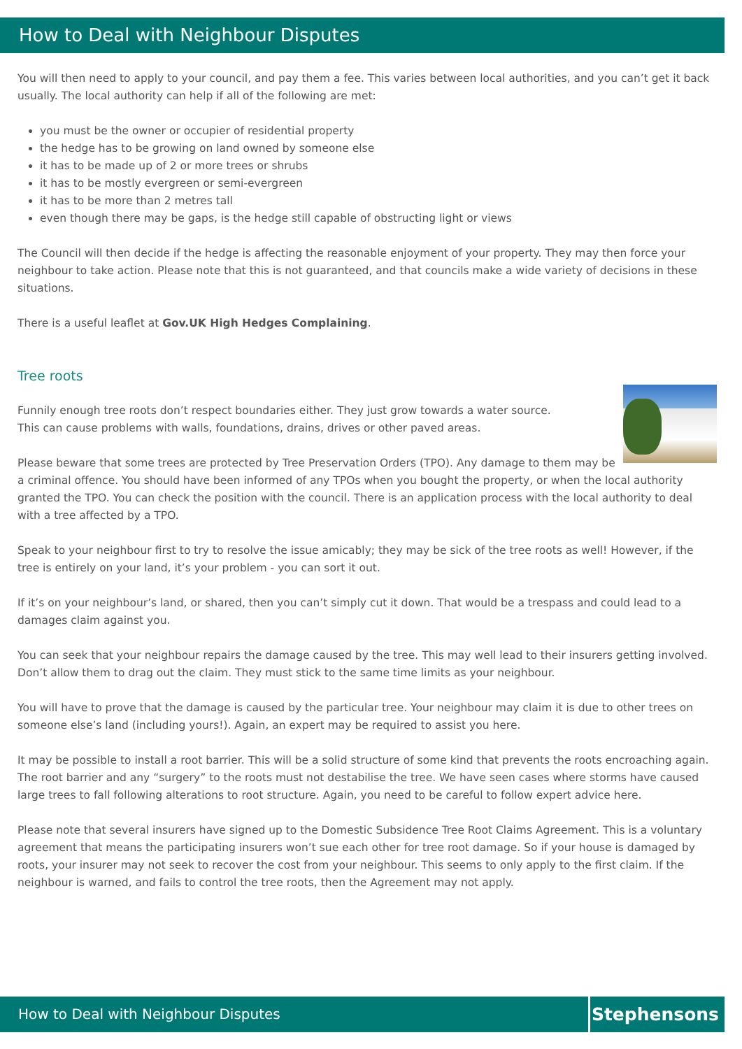How to Deal with Neighbour Disputes
You will then need to apply to your council, and pay them a fee. This varies between local authorities, and you can’t get it back usually. The local authority can help if all of the following are met:
you must be the owner or occupier of residential property
the hedge has to be growing on land owned by someone else
it has to be made up of 2 or more trees or shrubs
it has to be mostly evergreen or semi-evergreen
it has to be more than 2 metres tall
even though there may be gaps, is the hedge still capable of obstructing light or views
The Council will then decide if the hedge is affecting the reasonable enjoyment of your property. They may then force your neighbour to take action. Please note that this is not guaranteed, and that councils make a wide variety of decisions in these situations.
There is a useful leaflet at Gov.UK High Hedges Complaining.
Tree roots
Funnily enough tree roots don’t respect boundaries either. They just grow towards a water source.
This can cause problems with walls, foundations, drains, drives or other paved areas.
Please beware that some trees are protected by Tree Preservation Orders (TPO). Any damage to them may be a criminal offence. You should have been informed of any TPOs when you bought the property, or when the local authority granted the TPO. You can check the position with the council. There is an application process with the local authority to deal with a tree affected by a TPO.
Speak to your neighbour first to try to resolve the issue amicably; they may be sick of the tree roots as well! However, if the tree is entirely on your land, it’s your problem - you can sort it out.
If it’s on your neighbour’s land, or shared, then you can’t simply cut it down. That would be a trespass and could lead to a damages claim against you.
You can seek that your neighbour repairs the damage caused by the tree. This may well lead to their insurers getting involved. Don’t allow them to drag out the claim. They must stick to the same time limits as your neighbour.
You will have to prove that the damage is caused by the particular tree. Your neighbour may claim it is due to other trees on someone else’s land (including yours!). Again, an expert may be required to assist you here.
It may be possible to install a root barrier. This will be a solid structure of some kind that prevents the roots encroaching again. The root barrier and any “surgery” to the roots must not destabilise the tree. We have seen cases where storms have caused large trees to fall following alterations to root structure. Again, you need to be careful to follow expert advice here.
Please note that several insurers have signed up to the Domestic Subsidence Tree Root Claims Agreement. This is a voluntary agreement that means the participating insurers won’t sue each other for tree root damage. So if your house is damaged by roots, your insurer may not seek to recover the cost from your neighbour. This seems to only apply to the first claim. If the neighbour is warned, and fails to control the tree roots, then the Agreement may not apply.
How to Deal with Neighbour Disputes Stephensons